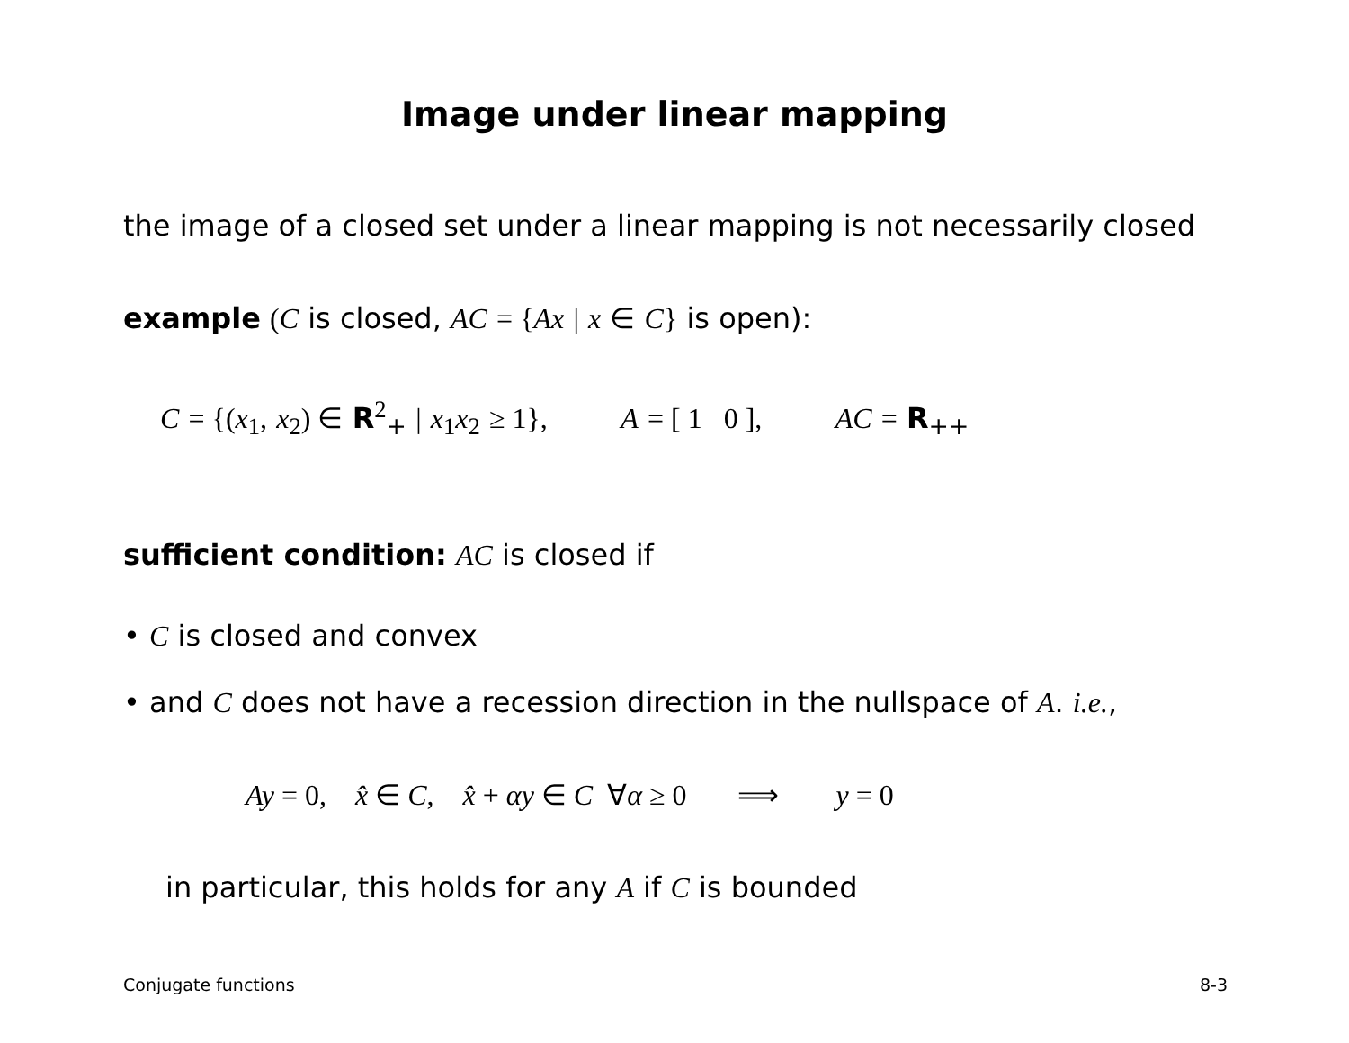Image under linear mapping
the image of a closed set under a linear mapping is not necessarily closed
example (C is closed, AC = {Ax | x ∈ C} is open):
C = {(x<sub>1</sub>, x<sub>2</sub>) ∈ R<sup>2</sup><sub>+</sub> | x<sub>1</sub>x<sub>2</sub> ≥ 1}, A = [ 1 0 ], AC = R<sub>++</sub>
sufficient condition: AC is closed if
• C is closed and convex
• and C does not have a recession direction in the nullspace of A. i.e.,
Ay = 0, x̂ ∈ C, x̂ + αy ∈ C ∀α ≥ 0 ⟹ y = 0
in particular, this holds for any A if C is bounded
Conjugate functions 8-3